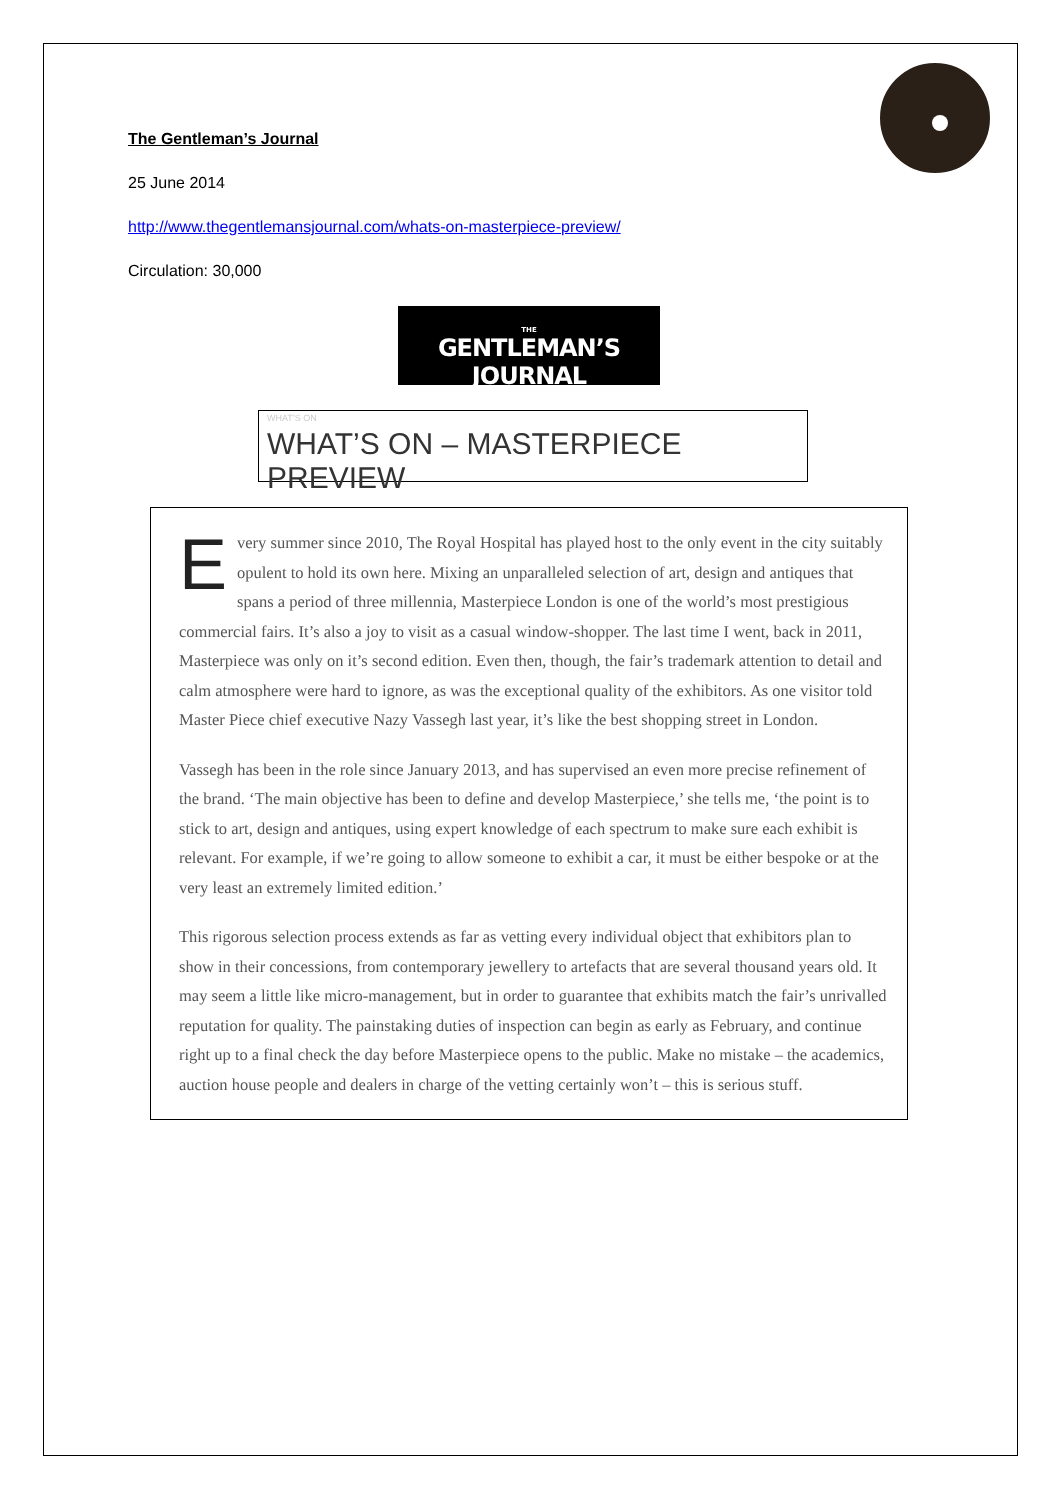The Gentleman’s Journal
25 June 2014
http://www.thegentlemansjournal.com/whats-on-masterpiece-preview/
Circulation: 30,000
THE
GENTLEMAN’S JOURNAL
WHAT’S ON
WHAT’S ON – MASTERPIECE PREVIEW
Every summer since 2010, The Royal Hospital has played host to the only event in the city suitably opulent to hold its own here. Mixing an unparalleled selection of art, design and antiques that spans a period of three millennia, Masterpiece London is one of the world’s most prestigious commercial fairs. It’s also a joy to visit as a casual window-shopper. The last time I went, back in 2011, Masterpiece was only on it’s second edition. Even then, though, the fair’s trademark attention to detail and calm atmosphere were hard to ignore, as was the exceptional quality of the exhibitors. As one visitor told Master Piece chief executive Nazy Vassegh last year, it’s like the best shopping street in London.
Vassegh has been in the role since January 2013, and has supervised an even more precise refinement of the brand. ‘The main objective has been to define and develop Masterpiece,’ she tells me, ‘the point is to stick to art, design and antiques, using expert knowledge of each spectrum to make sure each exhibit is relevant. For example, if we’re going to allow someone to exhibit a car, it must be either bespoke or at the very least an extremely limited edition.’
This rigorous selection process extends as far as vetting every individual object that exhibitors plan to show in their concessions, from contemporary jewellery to artefacts that are several thousand years old. It may seem a little like micro-management, but in order to guarantee that exhibits match the fair’s unrivalled reputation for quality. The painstaking duties of inspection can begin as early as February, and continue right up to a final check the day before Masterpiece opens to the public. Make no mistake – the academics, auction house people and dealers in charge of the vetting certainly won’t – this is serious stuff.